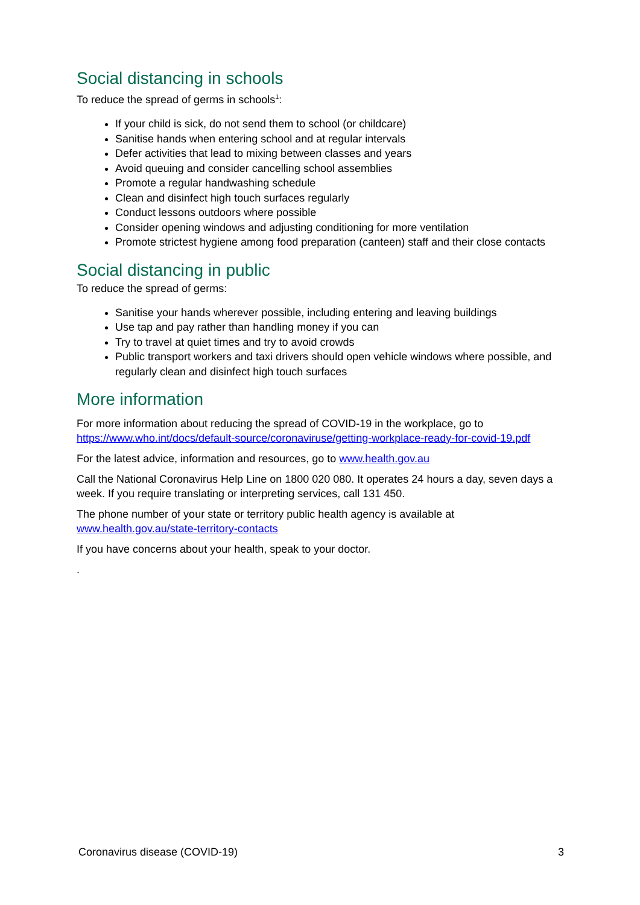Social distancing in schools
To reduce the spread of germs in schools<sup>1</sup>:
If your child is sick, do not send them to school (or childcare)
Sanitise hands when entering school and at regular intervals
Defer activities that lead to mixing between classes and years
Avoid queuing and consider cancelling school assemblies
Promote a regular handwashing schedule
Clean and disinfect high touch surfaces regularly
Conduct lessons outdoors where possible
Consider opening windows and adjusting conditioning for more ventilation
Promote strictest hygiene among food preparation (canteen) staff and their close contacts
Social distancing in public
To reduce the spread of germs:
Sanitise your hands wherever possible, including entering and leaving buildings
Use tap and pay rather than handling money if you can
Try to travel at quiet times and try to avoid crowds
Public transport workers and taxi drivers should open vehicle windows where possible, and regularly clean and disinfect high touch surfaces
More information
For more information about reducing the spread of COVID-19 in the workplace, go to https://www.who.int/docs/default-source/coronaviruse/getting-workplace-ready-for-covid-19.pdf
For the latest advice, information and resources, go to www.health.gov.au
Call the National Coronavirus Help Line on 1800 020 080. It operates 24 hours a day, seven days a week. If you require translating or interpreting services, call 131 450.
The phone number of your state or territory public health agency is available at www.health.gov.au/state-territory-contacts
If you have concerns about your health, speak to your doctor.
.
Coronavirus disease (COVID-19) 3